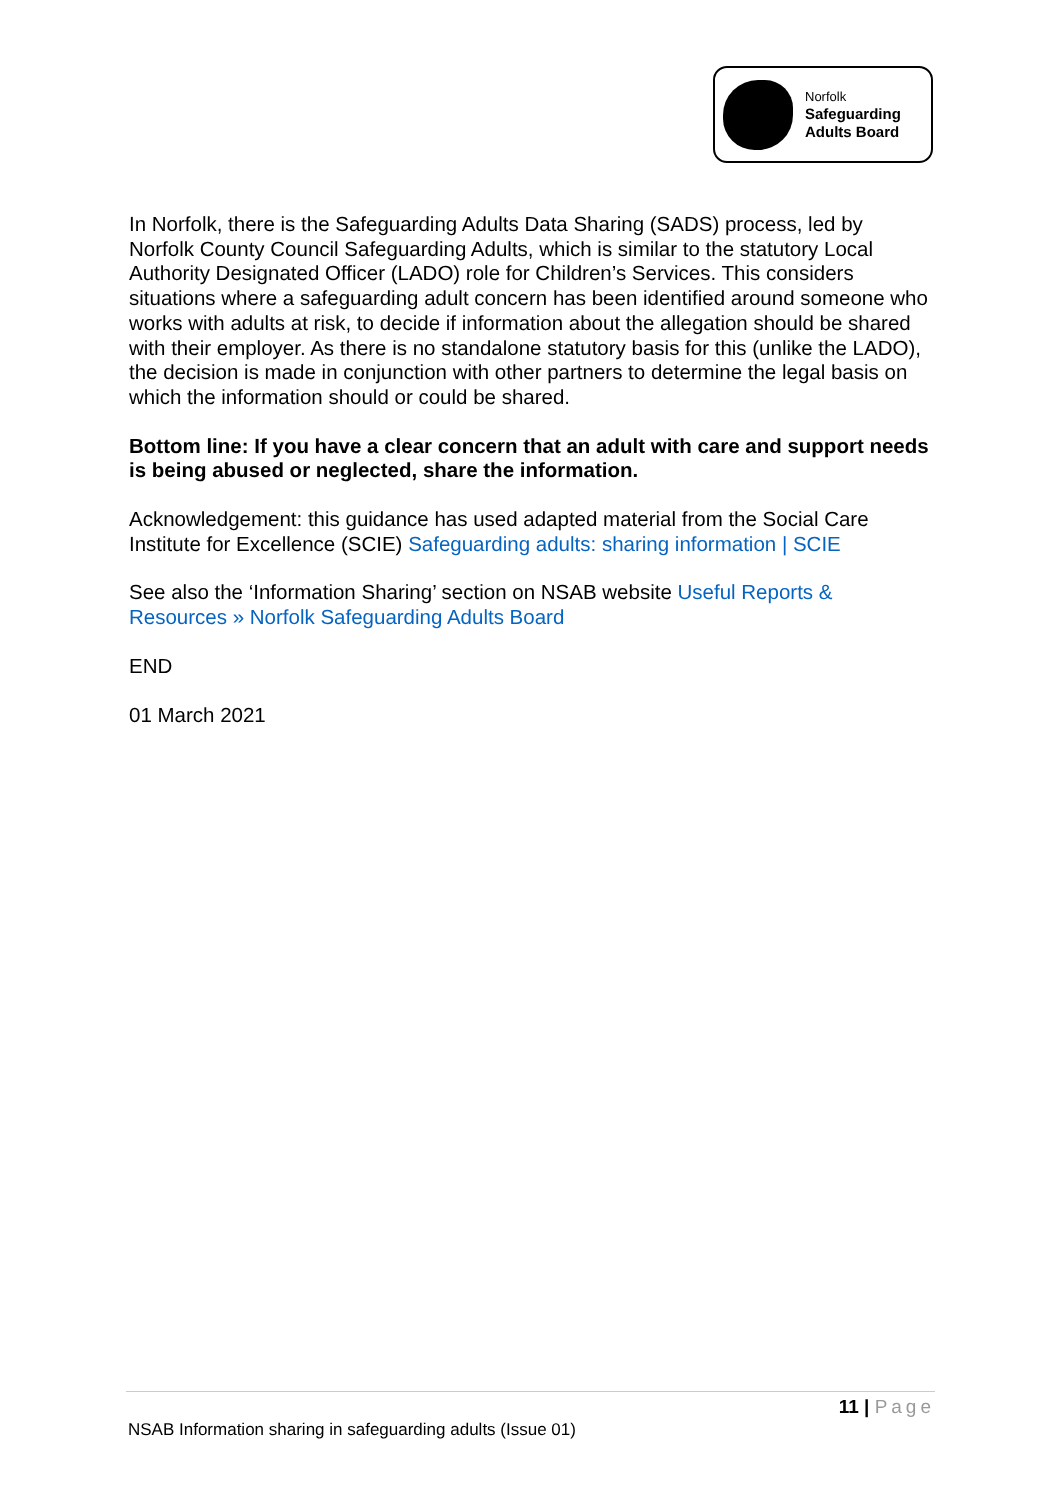Norfolk
Safeguarding
Adults Board
In Norfolk, there is the Safeguarding Adults Data Sharing (SADS) process, led by Norfolk County Council Safeguarding Adults, which is similar to the statutory Local Authority Designated Officer (LADO) role for Children’s Services. This considers situations where a safeguarding adult concern has been identified around someone who works with adults at risk, to decide if information about the allegation should be shared with their employer. As there is no standalone statutory basis for this (unlike the LADO), the decision is made in conjunction with other partners to determine the legal basis on which the information should or could be shared.
Bottom line: If you have a clear concern that an adult with care and support needs is being abused or neglected, share the information.
Acknowledgement: this guidance has used adapted material from the Social Care Institute for Excellence (SCIE) Safeguarding adults: sharing information | SCIE
See also the ‘Information Sharing’ section on NSAB website Useful Reports & Resources » Norfolk Safeguarding Adults Board
END
01 March 2021
11 | Page
NSAB Information sharing in safeguarding adults (Issue 01)